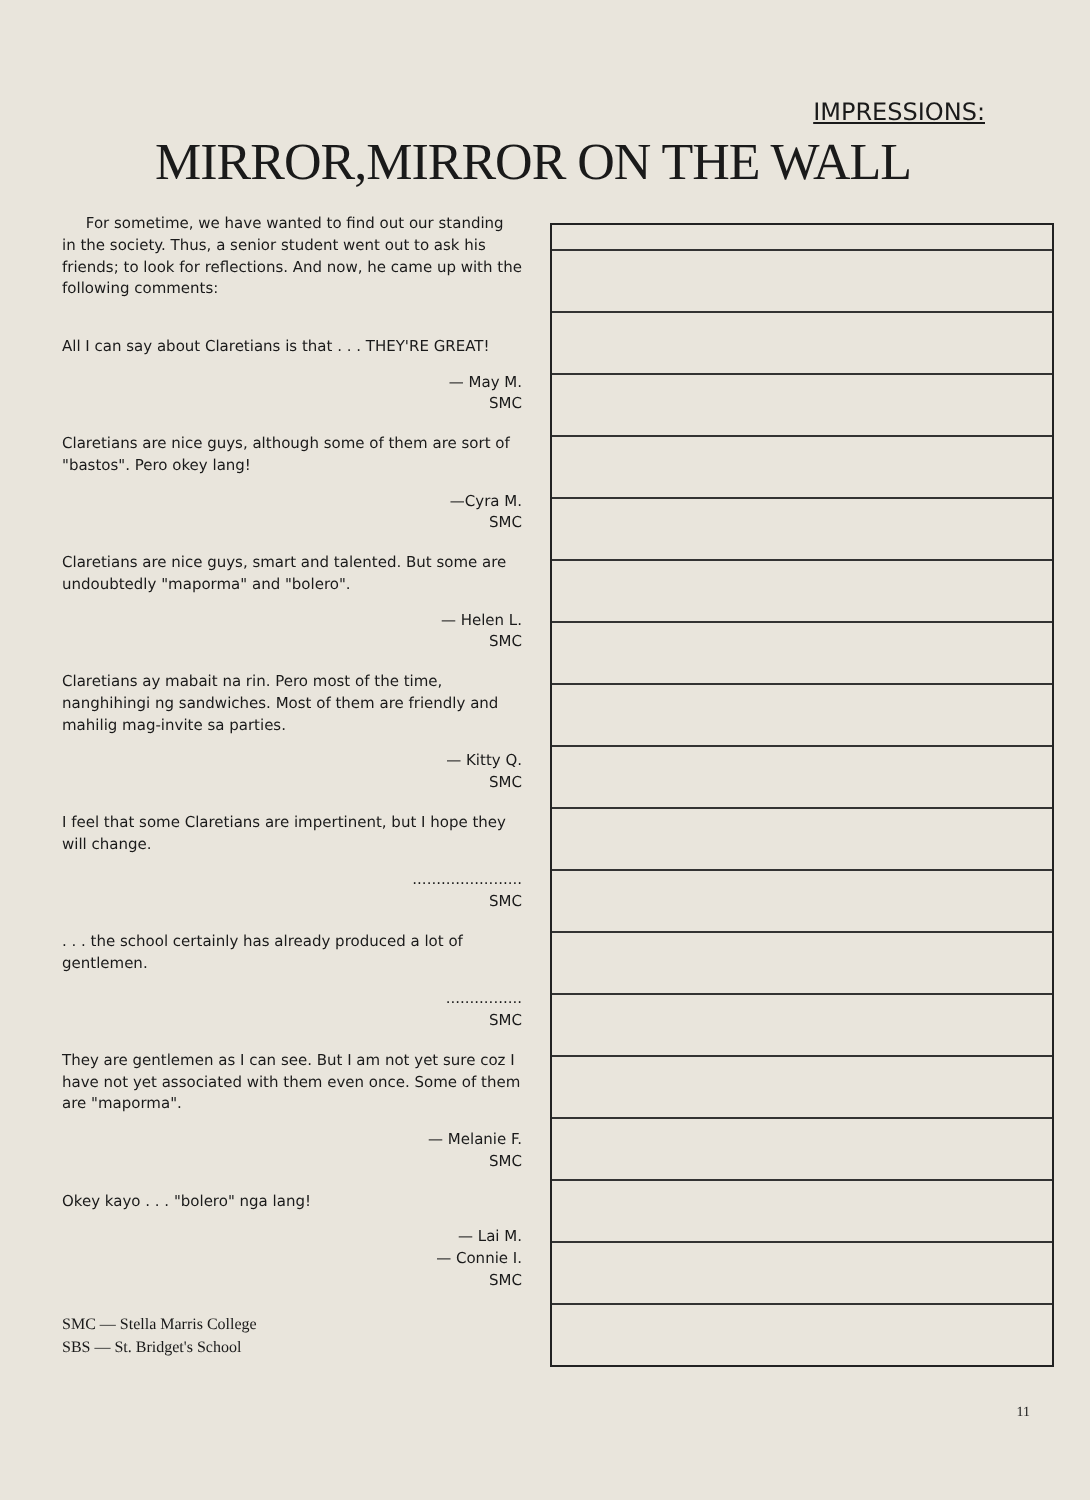IMPRESSIONS:
MIRROR,MIRROR ON THE WALL
For sometime, we have wanted to find out our standing in the society. Thus, a senior student went out to ask his friends; to look for reflections. And now, he came up with the following comments:
All I can say about Claretians is that . . . THEY'RE GREAT!
— May M.
SMC
Claretians are nice guys, although some of them are sort of "bastos". Pero okey lang!
—Cyra M.
SMC
Claretians are nice guys, smart and talented. But some are undoubtedly "maporma" and "bolero".
— Helen L.
SMC
Claretians ay mabait na rin. Pero most of the time, nanghihingi ng sandwiches. Most of them are friendly and mahilig mag-invite sa parties.
— Kitty Q.
SMC
I feel that some Claretians are impertinent, but I hope they will change.
.......................
SMC
. . . the school certainly has already produced a lot of gentlemen.
................
SMC
They are gentlemen as I can see. But I am not yet sure coz I have not yet associated with them even once. Some of them are "maporma".
— Melanie F.
SMC
Okey kayo . . . "bolero" nga lang!
— Lai M.
— Connie I.
SMC
SMC — Stella Marris College
SBS — St. Bridget's School
11